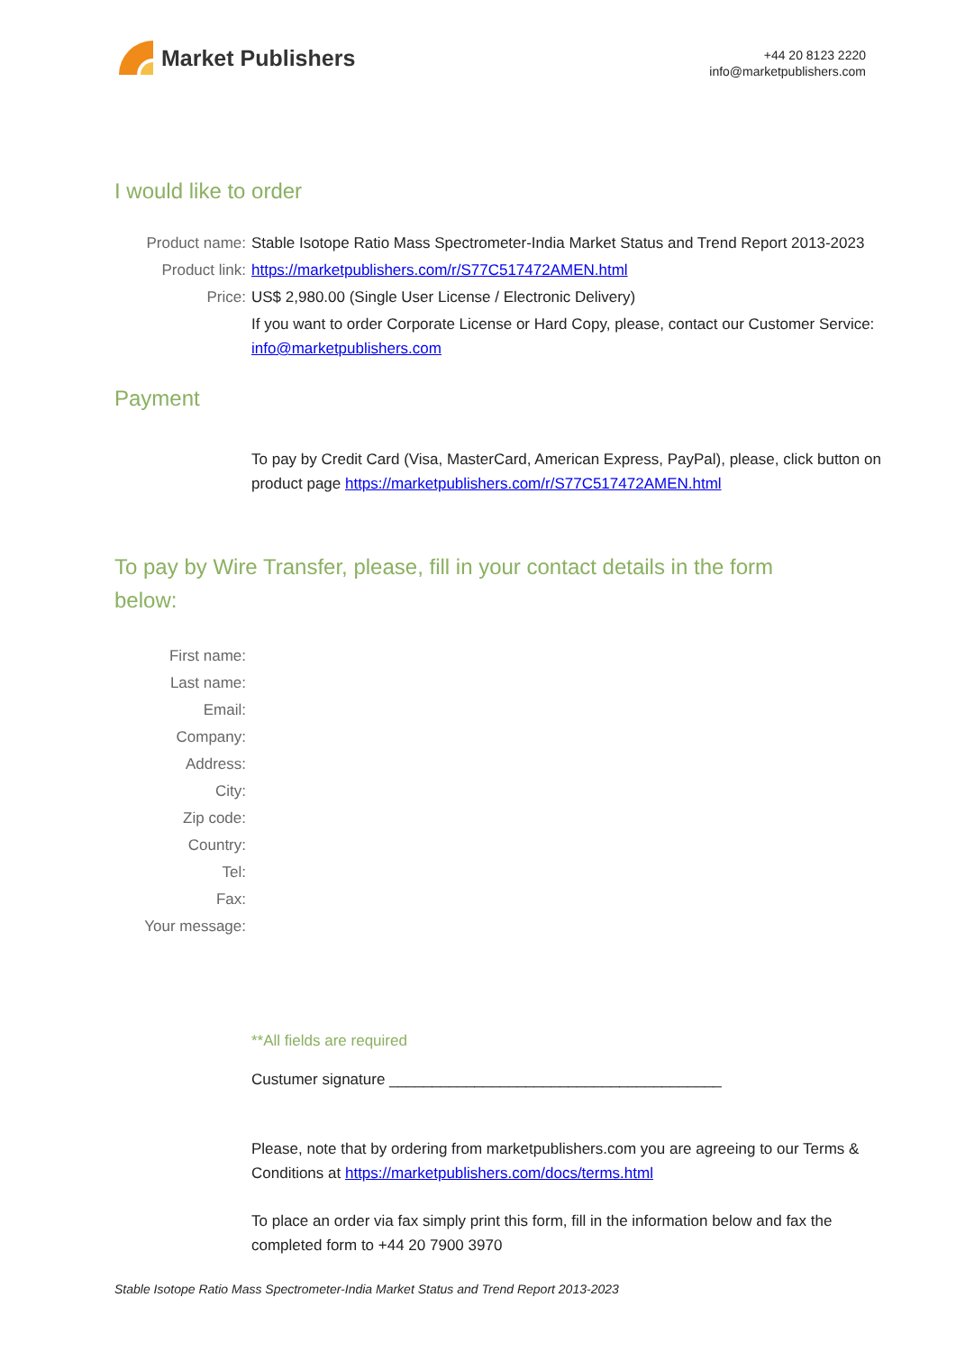Market Publishers
+44 20 8123 2220
info@marketpublishers.com
I would like to order
Product name: Stable Isotope Ratio Mass Spectrometer-India Market Status and Trend Report 2013-2023
Product link: https://marketpublishers.com/r/S77C517472AMEN.html
Price: US$ 2,980.00 (Single User License / Electronic Delivery)
If you want to order Corporate License or Hard Copy, please, contact our Customer Service:
info@marketpublishers.com
Payment
To pay by Credit Card (Visa, MasterCard, American Express, PayPal), please, click button on product page https://marketpublishers.com/r/S77C517472AMEN.html
To pay by Wire Transfer, please, fill in your contact details in the form below:
First name:
Last name:
Email:
Company:
Address:
City:
Zip code:
Country:
Tel:
Fax:
Your message:
**All fields are required
Custumer signature _______________________________________
Please, note that by ordering from marketpublishers.com you are agreeing to our Terms & Conditions at https://marketpublishers.com/docs/terms.html
To place an order via fax simply print this form, fill in the information below and fax the completed form to +44 20 7900 3970
Stable Isotope Ratio Mass Spectrometer-India Market Status and Trend Report 2013-2023